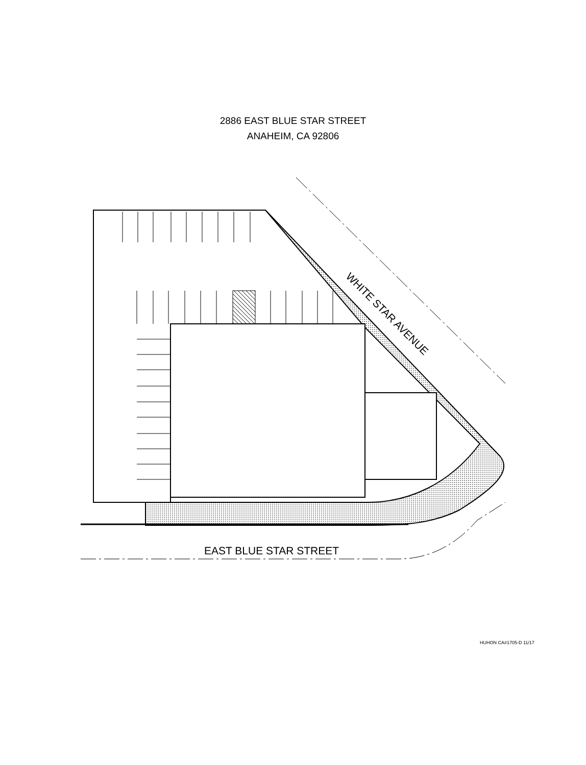2886 EAST BLUE STAR STREET
ANAHEIM, CA 92806
WHITE STAR AVENUE
EAST BLUE STAR STREET
HUHON CA#1705-D 11/17